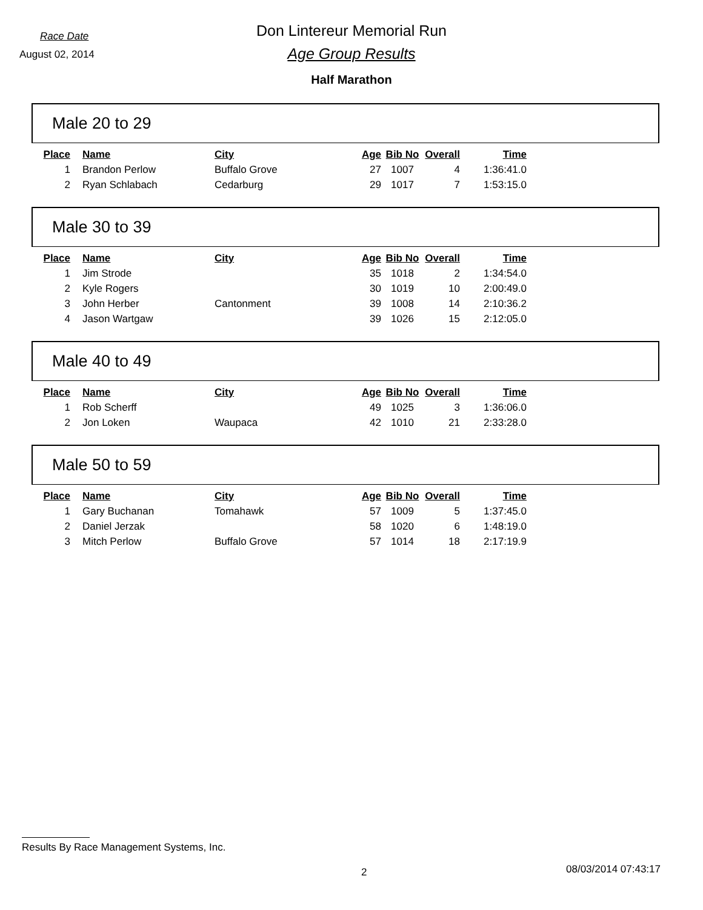Race Date
August 02, 2014
Don Lintereur Memorial Run
Age Group Results
Half Marathon
Male 20 to 29
| Place | Name | City | Age | Bib No | Overall | Time |
| --- | --- | --- | --- | --- | --- | --- |
| 1 | Brandon Perlow | Buffalo Grove | 27 | 1007 | 4 | 1:36:41.0 |
| 2 | Ryan Schlabach | Cedarburg | 29 | 1017 | 7 | 1:53:15.0 |
Male 30 to 39
| Place | Name | City | Age | Bib No | Overall | Time |
| --- | --- | --- | --- | --- | --- | --- |
| 1 | Jim Strode | | 35 | 1018 | 2 | 1:34:54.0 |
| 2 | Kyle Rogers | | 30 | 1019 | 10 | 2:00:49.0 |
| 3 | John Herber | Cantonment | 39 | 1008 | 14 | 2:10:36.2 |
| 4 | Jason Wartgaw | | 39 | 1026 | 15 | 2:12:05.0 |
Male 40 to 49
| Place | Name | City | Age | Bib No | Overall | Time |
| --- | --- | --- | --- | --- | --- | --- |
| 1 | Rob Scherff | | 49 | 1025 | 3 | 1:36:06.0 |
| 2 | Jon Loken | Waupaca | 42 | 1010 | 21 | 2:33:28.0 |
Male 50 to 59
| Place | Name | City | Age | Bib No | Overall | Time |
| --- | --- | --- | --- | --- | --- | --- |
| 1 | Gary Buchanan | Tomahawk | 57 | 1009 | 5 | 1:37:45.0 |
| 2 | Daniel Jerzak | | 58 | 1020 | 6 | 1:48:19.0 |
| 3 | Mitch Perlow | Buffalo Grove | 57 | 1014 | 18 | 2:17:19.9 |
Results By Race Management Systems, Inc.
2 08/03/2014 07:43:17